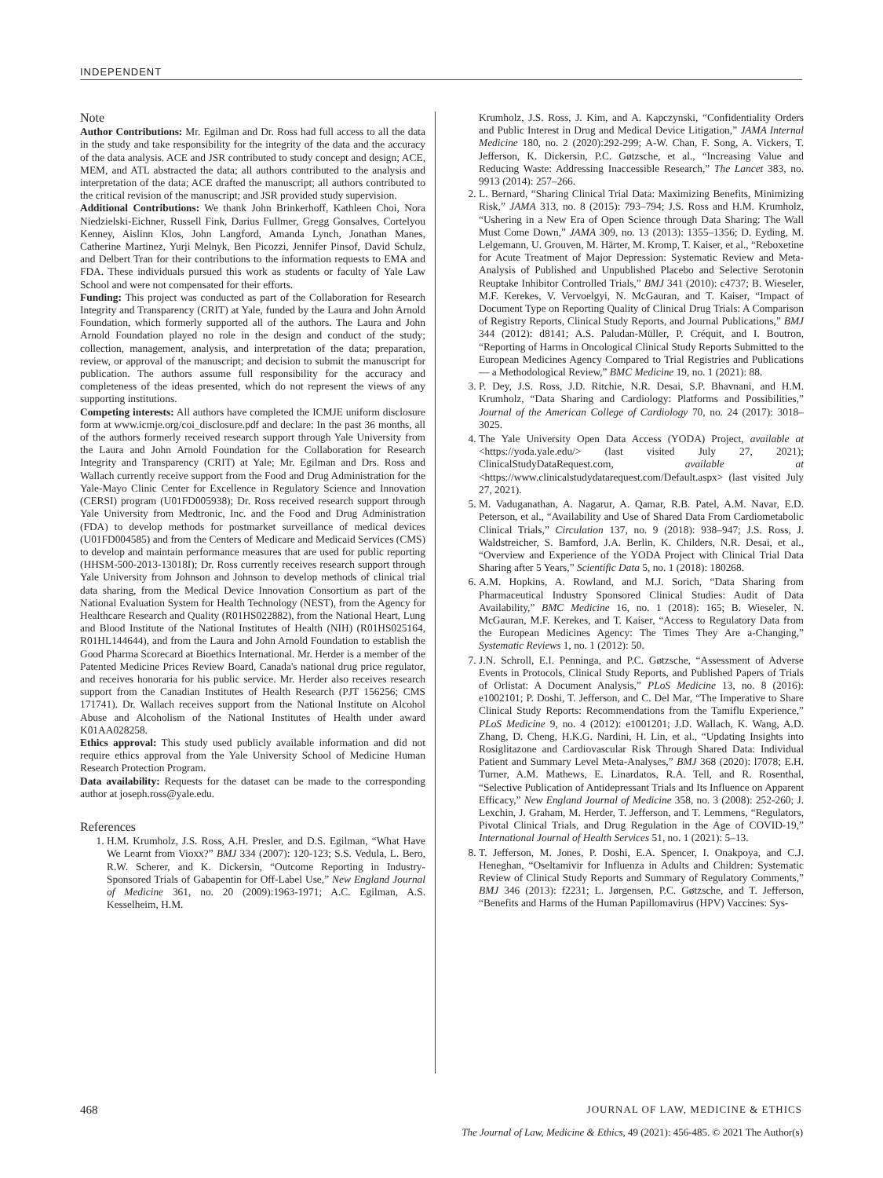INDEPENDENT
Note
Author Contributions: Mr. Egilman and Dr. Ross had full access to all the data in the study and take responsibility for the integrity of the data and the accuracy of the data analysis. ACE and JSR contributed to study concept and design; ACE, MEM, and ATL abstracted the data; all authors contributed to the analysis and interpretation of the data; ACE drafted the manuscript; all authors contributed to the critical revision of the manuscript; and JSR provided study supervision.
Additional Contributions: We thank John Brinkerhoff, Kathleen Choi, Nora Niedzielski-Eichner, Russell Fink, Darius Fullmer, Gregg Gonsalves, Cortelyou Kenney, Aislinn Klos, John Langford, Amanda Lynch, Jonathan Manes, Catherine Martinez, Yurji Melnyk, Ben Picozzi, Jennifer Pinsof, David Schulz, and Delbert Tran for their contributions to the information requests to EMA and FDA. These individuals pursued this work as students or faculty of Yale Law School and were not compensated for their efforts.
Funding: This project was conducted as part of the Collaboration for Research Integrity and Transparency (CRIT) at Yale, funded by the Laura and John Arnold Foundation, which formerly supported all of the authors. The Laura and John Arnold Foundation played no role in the design and conduct of the study; collection, management, analysis, and interpretation of the data; preparation, review, or approval of the manuscript; and decision to submit the manuscript for publication. The authors assume full responsibility for the accuracy and completeness of the ideas presented, which do not represent the views of any supporting institutions.
Competing interests: All authors have completed the ICMJE uniform disclosure form at www.icmje.org/coi_disclosure.pdf and declare: In the past 36 months, all of the authors formerly received research support through Yale University from the Laura and John Arnold Foundation for the Collaboration for Research Integrity and Transparency (CRIT) at Yale; Mr. Egilman and Drs. Ross and Wallach currently receive support from the Food and Drug Administration for the Yale-Mayo Clinic Center for Excellence in Regulatory Science and Innovation (CERSI) program (U01FD005938); Dr. Ross received research support through Yale University from Medtronic, Inc. and the Food and Drug Administration (FDA) to develop methods for postmarket surveillance of medical devices (U01FD004585) and from the Centers of Medicare and Medicaid Services (CMS) to develop and maintain performance measures that are used for public reporting (HHSM-500-2013-13018I); Dr. Ross currently receives research support through Yale University from Johnson and Johnson to develop methods of clinical trial data sharing, from the Medical Device Innovation Consortium as part of the National Evaluation System for Health Technology (NEST), from the Agency for Healthcare Research and Quality (R01HS022882), from the National Heart, Lung and Blood Institute of the National Institutes of Health (NIH) (R01HS025164, R01HL144644), and from the Laura and John Arnold Foundation to establish the Good Pharma Scorecard at Bioethics International. Mr. Herder is a member of the Patented Medicine Prices Review Board, Canada's national drug price regulator, and receives honoraria for his public service. Mr. Herder also receives research support from the Canadian Institutes of Health Research (PJT 156256; CMS 171741). Dr. Wallach receives support from the National Institute on Alcohol Abuse and Alcoholism of the National Institutes of Health under award K01AA028258.
Ethics approval: This study used publicly available information and did not require ethics approval from the Yale University School of Medicine Human Research Protection Program.
Data availability: Requests for the dataset can be made to the corresponding author at joseph.ross@yale.edu.
References
1. H.M. Krumholz, J.S. Ross, A.H. Presler, and D.S. Egilman, “What Have We Learnt from Vioxx?” BMJ 334 (2007): 120-123; S.S. Vedula, L. Bero, R.W. Scherer, and K. Dickersin, “Outcome Reporting in Industry-Sponsored Trials of Gabapentin for Off-Label Use,” New England Journal of Medicine 361, no. 20 (2009):1963-1971; A.C. Egilman, A.S. Kesselheim, H.M.
Krumholz, J.S. Ross, J. Kim, and A. Kapczynski, “Confidentiality Orders and Public Interest in Drug and Medical Device Litigation,” JAMA Internal Medicine 180, no. 2 (2020):292-299; A-W. Chan, F. Song, A. Vickers, T. Jefferson, K. Dickersin, P.C. Gøtzsche, et al., “Increasing Value and Reducing Waste: Addressing Inaccessible Research,” The Lancet 383, no. 9913 (2014): 257–266.
2. L. Bernard, “Sharing Clinical Trial Data: Maximizing Benefits, Minimizing Risk,” JAMA 313, no. 8 (2015): 793–794; J.S. Ross and H.M. Krumholz, “Ushering in a New Era of Open Science through Data Sharing: The Wall Must Come Down,” JAMA 309, no. 13 (2013): 1355–1356; D. Eyding, M. Lelgemann, U. Grouven, M. Härter, M. Kromp, T. Kaiser, et al., “Reboxetine for Acute Treatment of Major Depression: Systematic Review and Meta-Analysis of Published and Unpublished Placebo and Selective Serotonin Reuptake Inhibitor Controlled Trials,” BMJ 341 (2010): c4737; B. Wieseler, M.F. Kerekes, V. Vervoelgyi, N. McGauran, and T. Kaiser, “Impact of Document Type on Reporting Quality of Clinical Drug Trials: A Comparison of Registry Reports, Clinical Study Reports, and Journal Publications,” BMJ 344 (2012): d8141; A.S. Paludan-Müller, P. Créquit, and I. Boutron, “Reporting of Harms in Oncological Clinical Study Reports Submitted to the European Medicines Agency Compared to Trial Registries and Publications — a Methodological Review,” BMC Medicine 19, no. 1 (2021): 88.
3. P. Dey, J.S. Ross, J.D. Ritchie, N.R. Desai, S.P. Bhavnani, and H.M. Krumholz, “Data Sharing and Cardiology: Platforms and Possibilities,” Journal of the American College of Cardiology 70, no. 24 (2017): 3018–3025.
4. The Yale University Open Data Access (YODA) Project, available at <https://yoda.yale.edu/> (last visited July 27, 2021); ClinicalStudyDataRequest.com, available at <https://www.clinicalstudydatarequest.com/Default.aspx> (last visited July 27, 2021).
5. M. Vaduganathan, A. Nagarur, A. Qamar, R.B. Patel, A.M. Navar, E.D. Peterson, et al., “Availability and Use of Shared Data From Cardiometabolic Clinical Trials,” Circulation 137, no. 9 (2018): 938–947; J.S. Ross, J. Waldstreicher, S. Bamford, J.A. Berlin, K. Childers, N.R. Desai, et al., “Overview and Experience of the YODA Project with Clinical Trial Data Sharing after 5 Years,” Scientific Data 5, no. 1 (2018): 180268.
6. A.M. Hopkins, A. Rowland, and M.J. Sorich, “Data Sharing from Pharmaceutical Industry Sponsored Clinical Studies: Audit of Data Availability,” BMC Medicine 16, no. 1 (2018): 165; B. Wieseler, N. McGauran, M.F. Kerekes, and T. Kaiser, “Access to Regulatory Data from the European Medicines Agency: The Times They Are a-Changing,” Systematic Reviews 1, no. 1 (2012): 50.
7. J.N. Schroll, E.I. Penninga, and P.C. Gøtzsche, “Assessment of Adverse Events in Protocols, Clinical Study Reports, and Published Papers of Trials of Orlistat: A Document Analysis,” PLoS Medicine 13, no. 8 (2016): e1002101; P. Doshi, T. Jefferson, and C. Del Mar, “The Imperative to Share Clinical Study Reports: Recommendations from the Tamiflu Experience,” PLoS Medicine 9, no. 4 (2012): e1001201; J.D. Wallach, K. Wang, A.D. Zhang, D. Cheng, H.K.G. Nardini, H. Lin, et al., “Updating Insights into Rosiglitazone and Cardiovascular Risk Through Shared Data: Individual Patient and Summary Level Meta-Analyses,” BMJ 368 (2020): l7078; E.H. Turner, A.M. Mathews, E. Linardatos, R.A. Tell, and R. Rosenthal, “Selective Publication of Antidepressant Trials and Its Influence on Apparent Efficacy,” New England Journal of Medicine 358, no. 3 (2008): 252-260; J. Lexchin, J. Graham, M. Herder, T. Jefferson, and T. Lemmens, “Regulators, Pivotal Clinical Trials, and Drug Regulation in the Age of COVID-19,” International Journal of Health Services 51, no. 1 (2021): 5–13.
8. T. Jefferson, M. Jones, P. Doshi, E.A. Spencer, I. Onakpoya, and C.J. Heneghan, “Oseltamivir for Influenza in Adults and Children: Systematic Review of Clinical Study Reports and Summary of Regulatory Comments,” BMJ 346 (2013): f2231; L. Jørgensen, P.C. Gøtzsche, and T. Jefferson, “Benefits and Harms of the Human Papillomavirus (HPV) Vaccines: Sys-
468 JOURNAL OF LAW, MEDICINE & ETHICS
The Journal of Law, Medicine & Ethics, 49 (2021): 456-485. © 2021 The Author(s)